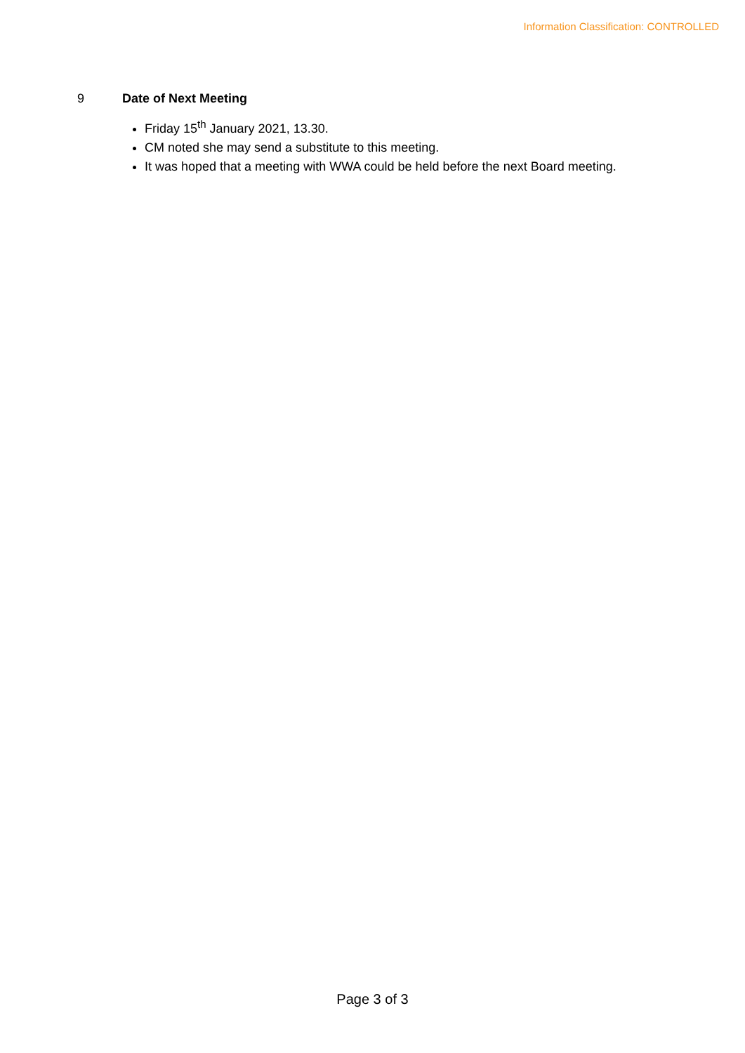Information Classification: CONTROLLED
9 Date of Next Meeting
Friday 15<sup>th</sup> January 2021, 13.30.
CM noted she may send a substitute to this meeting.
It was hoped that a meeting with WWA could be held before the next Board meeting.
Page 3 of 3